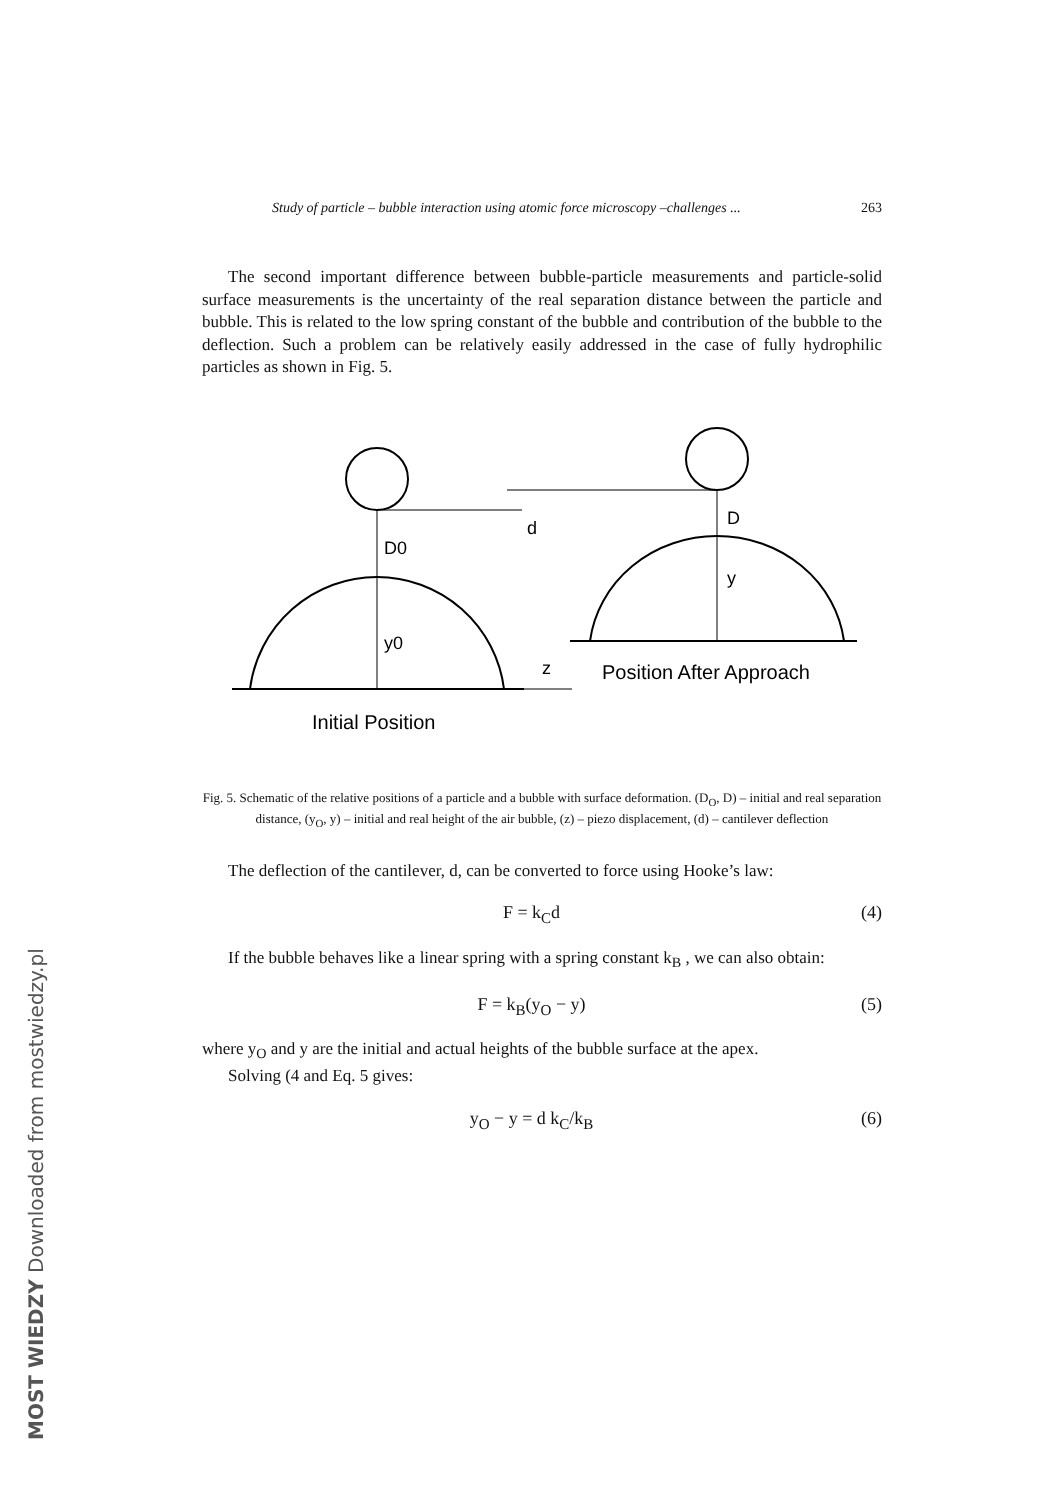Study of particle – bubble interaction using atomic force microscopy –challenges ... 263
The second important difference between bubble-particle measurements and particle-solid surface measurements is the uncertainty of the real separation distance between the particle and bubble. This is related to the low spring constant of the bubble and contribution of the bubble to the deflection. Such a problem can be relatively easily addressed in the case of fully hydrophilic particles as shown in Fig. 5.
D0
y0
D
y
d
z
Position After Approach
Initial Position
Fig. 5. Schematic of the relative positions of a particle and a bubble with surface deformation. (D<sub>O</sub>, D) – initial and real separation distance, (y<sub>O</sub>, y) – initial and real height of the air bubble, (z) – piezo displacement, (d) – cantilever deflection
The deflection of the cantilever, d, can be converted to force using Hooke’s law:
F = k<sub>C</sub>d (4)
If the bubble behaves like a linear spring with a spring constant k<sub>B</sub> , we can also obtain:
F = k<sub>B</sub>(y<sub>O</sub> − y) (5)
where y<sub>O</sub> and y are the initial and actual heights of the bubble surface at the apex.
Solving (4 and Eq. 5 gives:
y<sub>O</sub> − y = d k<sub>C</sub>/k<sub>B</sub> (6)
MOST WIEDZY Downloaded from mostwiedzy.pl